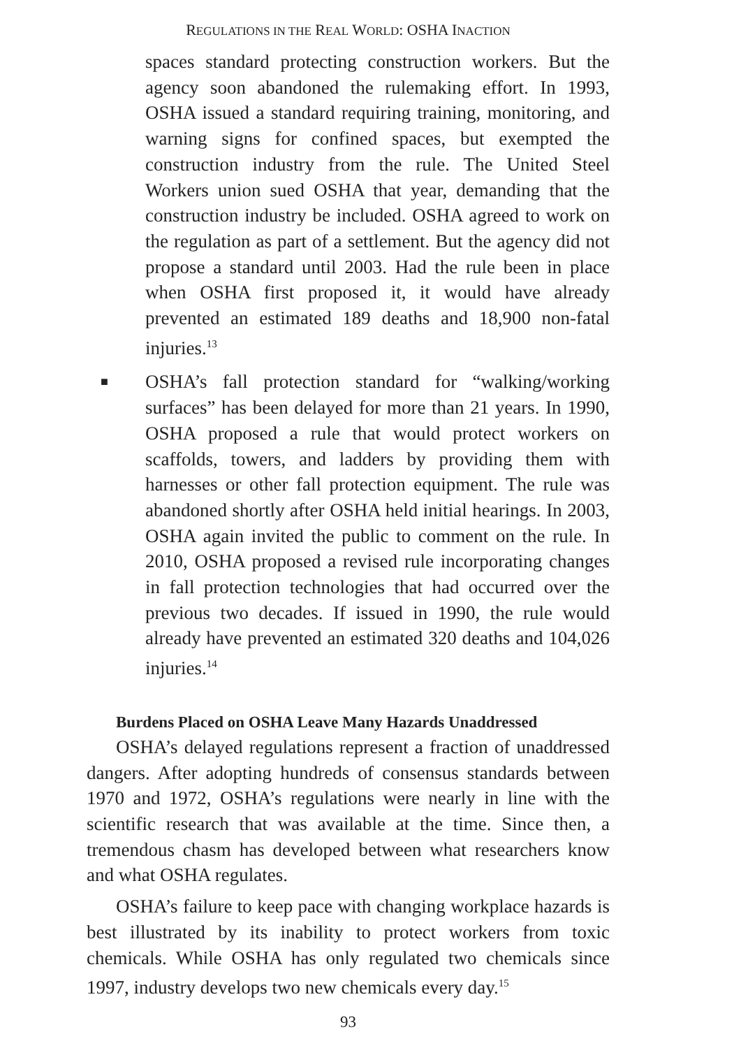REGULATIONS IN THE REAL WORLD: OSHA INACTION
spaces standard protecting construction workers. But the agency soon abandoned the rulemaking effort. In 1993, OSHA issued a standard requiring training, monitoring, and warning signs for confined spaces, but exempted the construction industry from the rule. The United Steel Workers union sued OSHA that year, demanding that the construction industry be included. OSHA agreed to work on the regulation as part of a settlement. But the agency did not propose a standard until 2003. Had the rule been in place when OSHA first proposed it, it would have already prevented an estimated 189 deaths and 18,900 non-fatal injuries.<sup>13</sup>
■
OSHA’s fall protection standard for “walking/working surfaces” has been delayed for more than 21 years. In 1990, OSHA proposed a rule that would protect workers on scaffolds, towers, and ladders by providing them with harnesses or other fall protection equipment. The rule was abandoned shortly after OSHA held initial hearings. In 2003, OSHA again invited the public to comment on the rule. In 2010, OSHA proposed a revised rule incorporating changes in fall protection technologies that had occurred over the previous two decades. If issued in 1990, the rule would already have prevented an estimated 320 deaths and 104,026 injuries.<sup>14</sup>
Burdens Placed on OSHA Leave Many Hazards Unaddressed
OSHA’s delayed regulations represent a fraction of unaddressed dangers. After adopting hundreds of consensus standards between 1970 and 1972, OSHA’s regulations were nearly in line with the scientific research that was available at the time. Since then, a tremendous chasm has developed between what researchers know and what OSHA regulates.
OSHA’s failure to keep pace with changing workplace hazards is best illustrated by its inability to protect workers from toxic chemicals. While OSHA has only regulated two chemicals since 1997, industry develops two new chemicals every day.<sup>15</sup>
93